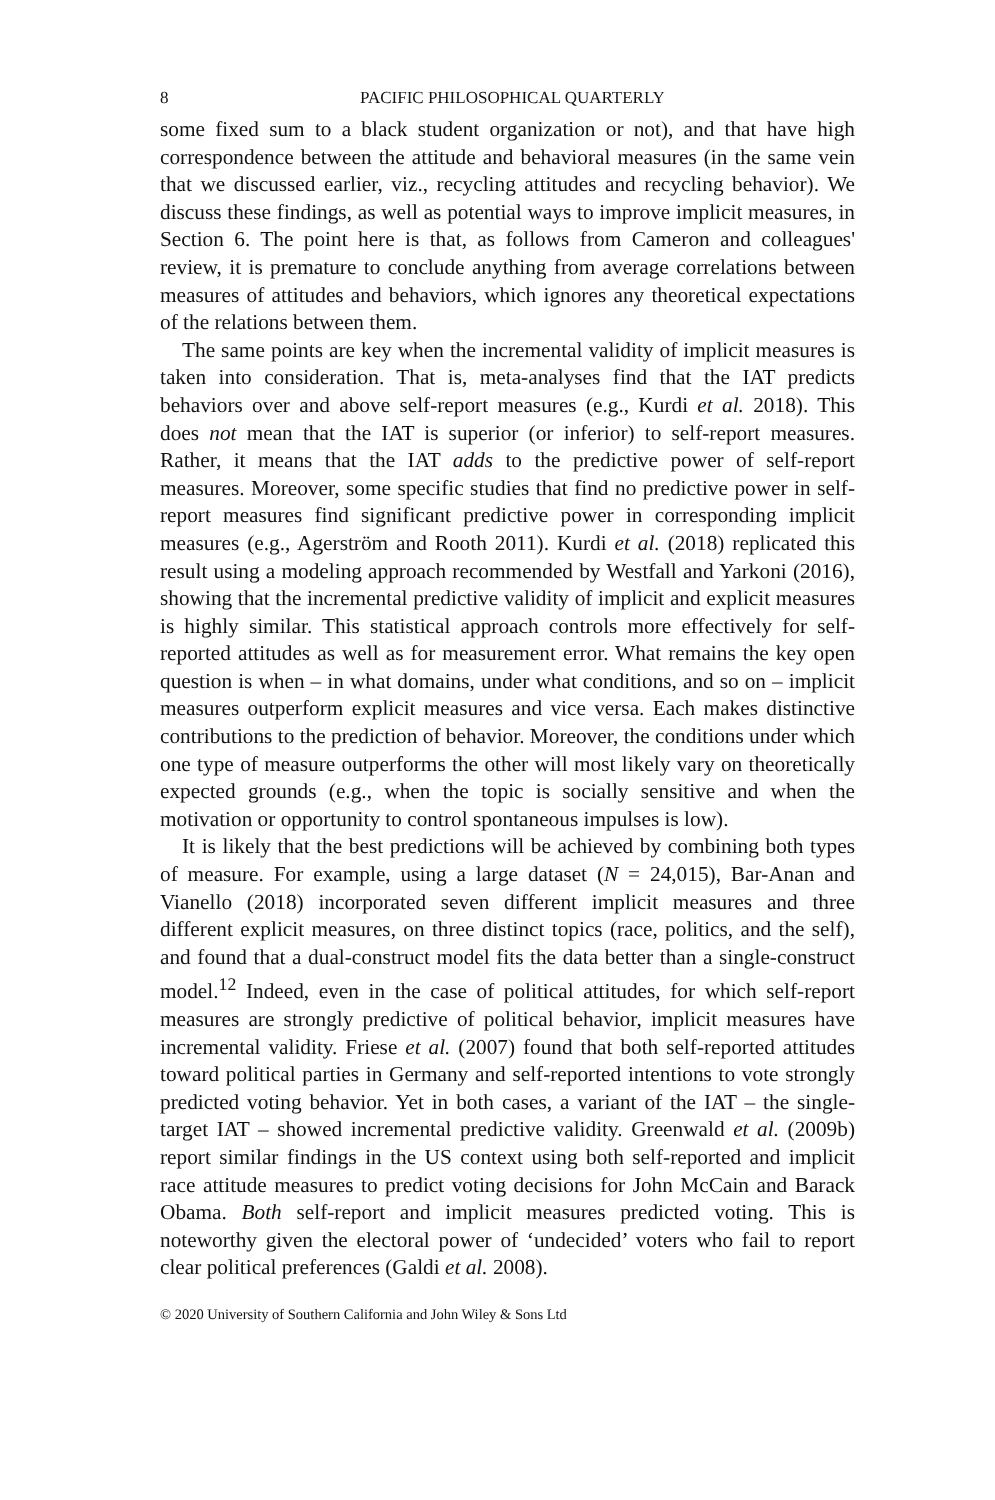8 PACIFIC PHILOSOPHICAL QUARTERLY
some fixed sum to a black student organization or not), and that have high correspondence between the attitude and behavioral measures (in the same vein that we discussed earlier, viz., recycling attitudes and recycling behavior). We discuss these findings, as well as potential ways to improve implicit measures, in Section 6. The point here is that, as follows from Cameron and colleagues' review, it is premature to conclude anything from average correlations between measures of attitudes and behaviors, which ignores any theoretical expectations of the relations between them.
The same points are key when the incremental validity of implicit measures is taken into consideration. That is, meta-analyses find that the IAT predicts behaviors over and above self-report measures (e.g., Kurdi et al. 2018). This does not mean that the IAT is superior (or inferior) to self-report measures. Rather, it means that the IAT adds to the predictive power of self-report measures. Moreover, some specific studies that find no predictive power in self-report measures find significant predictive power in corresponding implicit measures (e.g., Agerström and Rooth 2011). Kurdi et al. (2018) replicated this result using a modeling approach recommended by Westfall and Yarkoni (2016), showing that the incremental predictive validity of implicit and explicit measures is highly similar. This statistical approach controls more effectively for self-reported attitudes as well as for measurement error. What remains the key open question is when – in what domains, under what conditions, and so on – implicit measures outperform explicit measures and vice versa. Each makes distinctive contributions to the prediction of behavior. Moreover, the conditions under which one type of measure outperforms the other will most likely vary on theoretically expected grounds (e.g., when the topic is socially sensitive and when the motivation or opportunity to control spontaneous impulses is low).
It is likely that the best predictions will be achieved by combining both types of measure. For example, using a large dataset (N = 24,015), Bar-Anan and Vianello (2018) incorporated seven different implicit measures and three different explicit measures, on three distinct topics (race, politics, and the self), and found that a dual-construct model fits the data better than a single-construct model.<sup>12</sup> Indeed, even in the case of political attitudes, for which self-report measures are strongly predictive of political behavior, implicit measures have incremental validity. Friese et al. (2007) found that both self-reported attitudes toward political parties in Germany and self-reported intentions to vote strongly predicted voting behavior. Yet in both cases, a variant of the IAT – the single-target IAT – showed incremental predictive validity. Greenwald et al. (2009b) report similar findings in the US context using both self-reported and implicit race attitude measures to predict voting decisions for John McCain and Barack Obama. Both self-report and implicit measures predicted voting. This is noteworthy given the electoral power of ‘undecided’ voters who fail to report clear political preferences (Galdi et al. 2008).
© 2020 University of Southern California and John Wiley & Sons Ltd